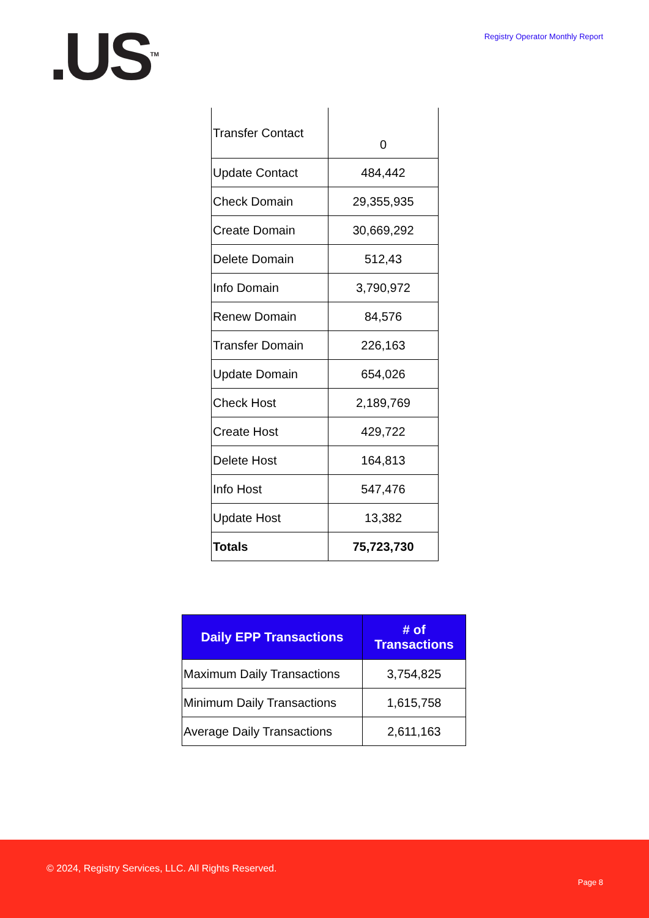.US<sup>TM</sup>
Registry Operator Monthly Report
| Transfer Contact | 0 |
| Update Contact | 484,442 |
| Check Domain | 29,355,935 |
| Create Domain | 30,669,292 |
| Delete Domain | 512,43 |
| Info Domain | 3,790,972 |
| Renew Domain | 84,576 |
| Transfer Domain | 226,163 |
| Update Domain | 654,026 |
| Check Host | 2,189,769 |
| Create Host | 429,722 |
| Delete Host | 164,813 |
| Info Host | 547,476 |
| Update Host | 13,382 |
| Totals | 75,723,730 |
| Daily EPP Transactions | # of Transactions |
| --- | --- |
| Maximum Daily Transactions | 3,754,825 |
| Minimum Daily Transactions | 1,615,758 |
| Average Daily Transactions | 2,611,163 |
© 2024, Registry Services, LLC. All Rights Reserved.
Page 8